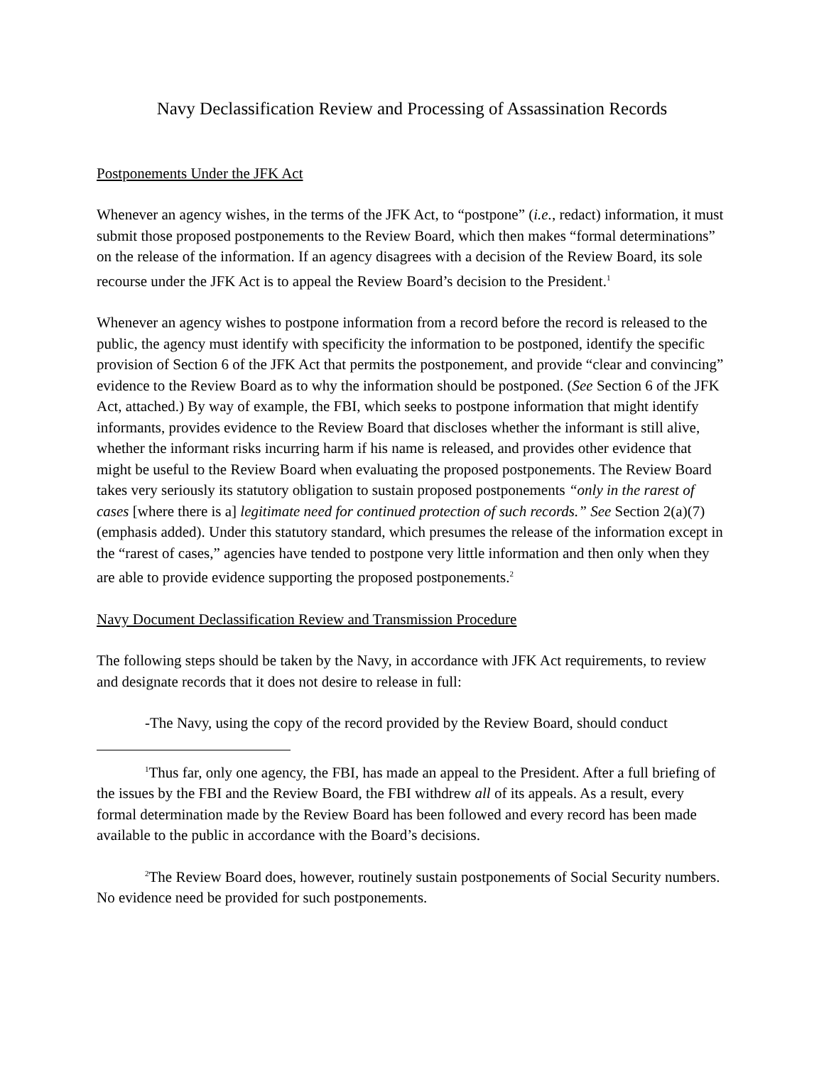Navy Declassification Review and Processing of Assassination Records
Postponements Under the JFK Act
Whenever an agency wishes, in the terms of the JFK Act, to “postpone” (i.e., redact) information, it must submit those proposed postponements to the Review Board, which then makes “formal determinations” on the release of the information. If an agency disagrees with a decision of the Review Board, its sole recourse under the JFK Act is to appeal the Review Board’s decision to the President.<sup>1</sup>
Whenever an agency wishes to postpone information from a record before the record is released to the public, the agency must identify with specificity the information to be postponed, identify the specific provision of Section 6 of the JFK Act that permits the postponement, and provide “clear and convincing” evidence to the Review Board as to why the information should be postponed. (See Section 6 of the JFK Act, attached.) By way of example, the FBI, which seeks to postpone information that might identify informants, provides evidence to the Review Board that discloses whether the informant is still alive, whether the informant risks incurring harm if his name is released, and provides other evidence that might be useful to the Review Board when evaluating the proposed postponements. The Review Board takes very seriously its statutory obligation to sustain proposed postponements “only in the rarest of cases [where there is a] legitimate need for continued protection of such records.” See Section 2(a)(7) (emphasis added). Under this statutory standard, which presumes the release of the information except in the “rarest of cases,” agencies have tended to postpone very little information and then only when they are able to provide evidence supporting the proposed postponements.<sup>2</sup>
Navy Document Declassification Review and Transmission Procedure
The following steps should be taken by the Navy, in accordance with JFK Act requirements, to review and designate records that it does not desire to release in full:
-The Navy, using the copy of the record provided by the Review Board, should conduct
<sup>1</sup> Thus far, only one agency, the FBI, has made an appeal to the President. After a full briefing of the issues by the FBI and the Review Board, the FBI withdrew all of its appeals. As a result, every formal determination made by the Review Board has been followed and every record has been made available to the public in accordance with the Board’s decisions.
<sup>2</sup> The Review Board does, however, routinely sustain postponements of Social Security numbers. No evidence need be provided for such postponements.